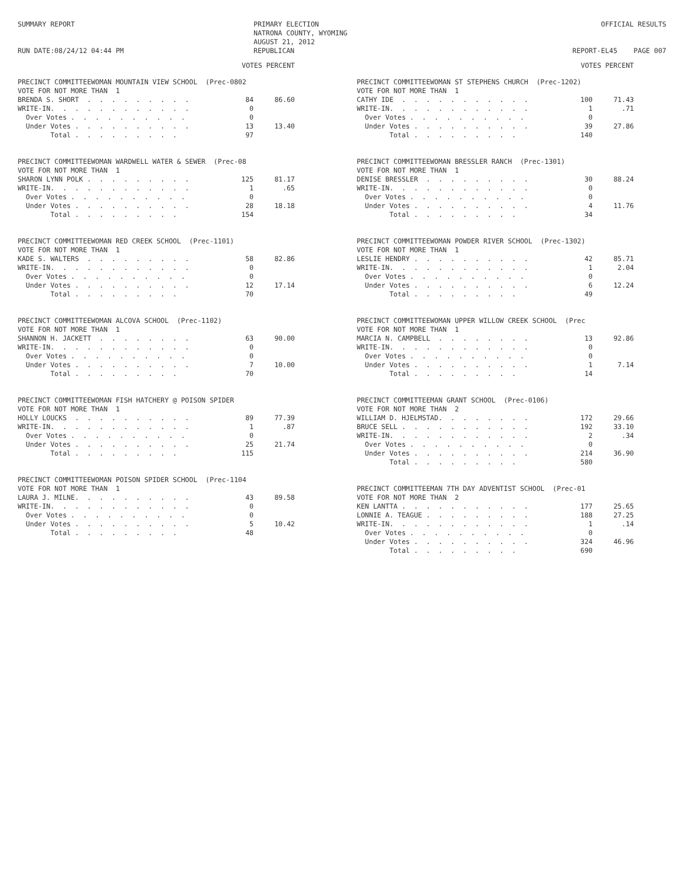SUMMARY REPORT RUN DATE:08/24/12 04:44 PM
PRIMARY ELECTION NATRONA COUNTY, WYOMING AUGUST 21, 2012 REPUBLICAN
OFFICIAL RESULTS REPORT-EL45 PAGE 007
VOTES PERCENT
| PRECINCT COMMITTEEWOMAN MOUNTAIN VIEW SCHOOL (Prec-0802 | | |
| --- | --- | --- |
| VOTE FOR NOT MORE THAN 1 | | |
| BRENDA S. SHORT . . . . . . . . . | 84 | 86.60 |
| WRITE-IN. . . . . . . . . . . . | 0 | |
| Over Votes . . . . . . . . . . | 0 | |
| Under Votes . . . . . . . . . . | 13 | 13.40 |
| Total . . . . . . . . . | 97 | |
| PRECINCT COMMITTEEWOMAN WARDWELL WATER & SEWER (Prec-08 | | |
| --- | --- | --- |
| VOTE FOR NOT MORE THAN 1 | | |
| SHARON LYNN POLK . . . . . . . . . | 125 | 81.17 |
| WRITE-IN. . . . . . . . . . . . | 1 | .65 |
| Over Votes . . . . . . . . . . | 0 | |
| Under Votes . . . . . . . . . . | 28 | 18.18 |
| Total . . . . . . . . . | 154 | |
| PRECINCT COMMITTEEWOMAN RED CREEK SCHOOL (Prec-1101) | | |
| --- | --- | --- |
| VOTE FOR NOT MORE THAN 1 | | |
| KADE S. WALTERS . . . . . . . . . | 58 | 82.86 |
| WRITE-IN. . . . . . . . . . . . | 0 | |
| Over Votes . . . . . . . . . . | 0 | |
| Under Votes . . . . . . . . . . | 12 | 17.14 |
| Total . . . . . . . . . | 70 | |
| PRECINCT COMMITTEEWOMAN ALCOVA SCHOOL (Prec-1102) | | |
| --- | --- | --- |
| VOTE FOR NOT MORE THAN 1 | | |
| SHANNON H. JACKETT . . . . . . . . | 63 | 90.00 |
| WRITE-IN. . . . . . . . . . . . | 0 | |
| Over Votes . . . . . . . . . . | 0 | |
| Under Votes . . . . . . . . . . | 7 | 10.00 |
| Total . . . . . . . . . | 70 | |
| PRECINCT COMMITTEEWOMAN FISH HATCHERY @ POISON SPIDER | | |
| --- | --- | --- |
| VOTE FOR NOT MORE THAN 1 | | |
| HOLLY LOUCKS . . . . . . . . . . | 89 | 77.39 |
| WRITE-IN. . . . . . . . . . . . | 1 | .87 |
| Over Votes . . . . . . . . . . | 0 | |
| Under Votes . . . . . . . . . . | 25 | 21.74 |
| Total . . . . . . . . . | 115 | |
| PRECINCT COMMITTEEWOMAN POISON SPIDER SCHOOL (Prec-1104 | | |
| --- | --- | --- |
| VOTE FOR NOT MORE THAN 1 | | |
| LAURA J. MILNE. . . . . . . . . . | 43 | 89.58 |
| WRITE-IN. . . . . . . . . . . . | 0 | |
| Over Votes . . . . . . . . . . | 0 | |
| Under Votes . . . . . . . . . . | 5 | 10.42 |
| Total . . . . . . . . . | 48 | |
VOTES PERCENT
| PRECINCT COMMITTEEWOMAN ST STEPHENS CHURCH (Prec-1202) | | |
| --- | --- | --- |
| VOTE FOR NOT MORE THAN 1 | | |
| CATHY IDE . . . . . . . . . . . | 100 | 71.43 |
| WRITE-IN. . . . . . . . . . . . | 1 | .71 |
| Over Votes . . . . . . . . . . | 0 | |
| Under Votes . . . . . . . . . . | 39 | 27.86 |
| Total . . . . . . . . . | 140 | |
| PRECINCT COMMITTEEWOMAN BRESSLER RANCH (Prec-1301) | | |
| --- | --- | --- |
| VOTE FOR NOT MORE THAN 1 | | |
| DENISE BRESSLER . . . . . . . . . | 30 | 88.24 |
| WRITE-IN. . . . . . . . . . . . | 0 | |
| Over Votes . . . . . . . . . . | 0 | |
| Under Votes . . . . . . . . . . | 4 | 11.76 |
| Total . . . . . . . . . | 34 | |
| PRECINCT COMMITTEEWOMAN POWDER RIVER SCHOOL (Prec-1302) | | |
| --- | --- | --- |
| VOTE FOR NOT MORE THAN 1 | | |
| LESLIE HENDRY . . . . . . . . . . | 42 | 85.71 |
| WRITE-IN. . . . . . . . . . . . | 1 | 2.04 |
| Over Votes . . . . . . . . . . | 0 | |
| Under Votes . . . . . . . . . . | 6 | 12.24 |
| Total . . . . . . . . . | 49 | |
| PRECINCT COMMITTEEWOMAN UPPER WILLOW CREEK SCHOOL (Prec | | |
| --- | --- | --- |
| VOTE FOR NOT MORE THAN 1 | | |
| MARCIA N. CAMPBELL . . . . . . . . | 13 | 92.86 |
| WRITE-IN. . . . . . . . . . . . | 0 | |
| Over Votes . . . . . . . . . . | 0 | |
| Under Votes . . . . . . . . . . | 1 | 7.14 |
| Total . . . . . . . . . | 14 | |
| PRECINCT COMMITTEEMAN GRANT SCHOOL (Prec-0106) | | |
| --- | --- | --- |
| VOTE FOR NOT MORE THAN 2 | | |
| WILLIAM D. HJELMSTAD. . . . . . . . | 172 | 29.66 |
| BRUCE SELL . . . . . . . . . . . | 192 | 33.10 |
| WRITE-IN. . . . . . . . . . . . | 2 | .34 |
| Over Votes . . . . . . . . . . | 0 | |
| Under Votes . . . . . . . . . . | 214 | 36.90 |
| Total . . . . . . . . . | 580 | |
| PRECINCT COMMITTEEMAN 7TH DAY ADVENTIST SCHOOL (Prec-01 | | |
| --- | --- | --- |
| VOTE FOR NOT MORE THAN 2 | | |
| KEN LANTTA . . . . . . . . . . . | 177 | 25.65 |
| LONNIE A. TEAGUE . . . . . . . . . | 188 | 27.25 |
| WRITE-IN. . . . . . . . . . . . | 1 | .14 |
| Over Votes . . . . . . . . . . | 0 | |
| Under Votes . . . . . . . . . . | 324 | 46.96 |
| Total . . . . . . . . . | 690 | |